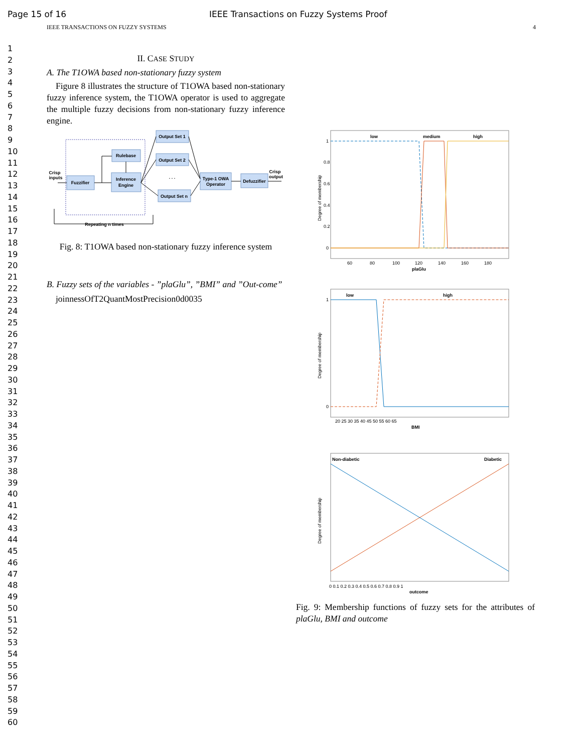Page 15 of 16 IEEE Transactions on Fuzzy Systems Proof
IEEE TRANSACTIONS ON FUZZY SYSTEMS 4
1
2
3
4
5
6
7
8
9
10
11
12
13
14
15
16
17
18
19
20
21
22
23
24
25
26
27
28
29
30
31
32
33
34
35
36
37
38
39
40
41
42
43
44
45
46
47
48
49
50
51
52
53
54
55
56
57
58
59
60
II. CASE STUDY
A. The T1OWA based non-stationary fuzzy system
Figure 8 illustrates the structure of T1OWA based non-stationary fuzzy inference system, the T1OWA operator is used to aggregate the multiple fuzzy decisions from non-stationary fuzzy inference engine.
Fuzzifier
Rulebase
Inference
Engine
Output Set 1
Output Set 2
Output Set n
Type-1 OWA
Operator
Defuzzifier
Crisp
inputs
Crisp
output
. . .
Repeating n times
Fig. 8: T1OWA based non-stationary fuzzy inference system
B. Fuzzy sets of the variables - ”plaGlu”, ”BMI” and ”Out-come”
joinnessOfT2QuantMostPrecision0d0035
low
medium
high
1
0.8
0.6
0.4
0.2
0
60
80
100
120
140
160
180
plaGlu
Degree of membership
low
high
1
0
BMI
20 25 30 35 40 45 50 55 60 65
Degree of membership
Non-diabetic
Diabetic
0 0.1 0.2 0.3 0.4 0.5 0.6 0.7 0.8 0.9 1
outcome
Degree of membership
Fig. 9: Membership functions of fuzzy sets for the attributes of plaGlu, BMI and outcome